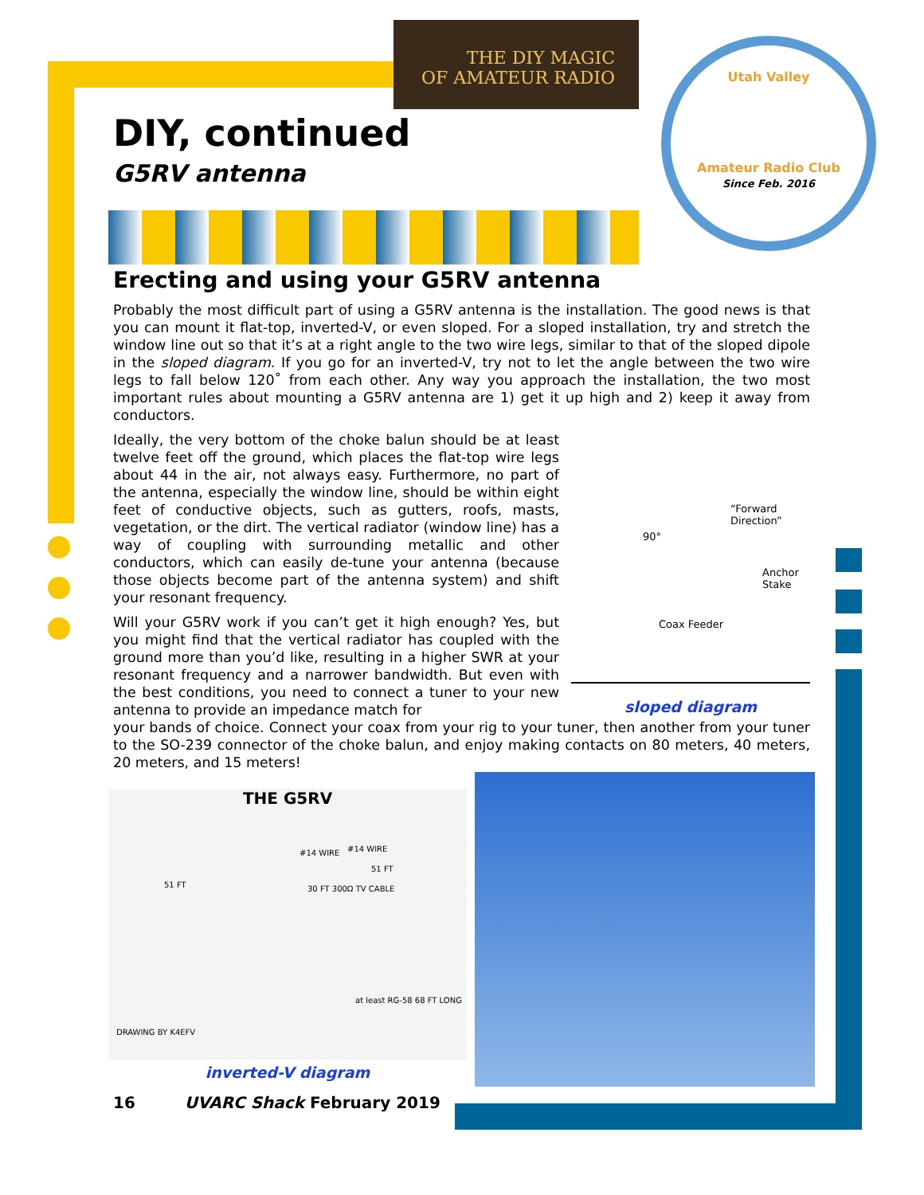THE DIY MAGIC
OF AMATEUR RADIO
Utah Valley
Amateur Radio Club
Since Feb. 2016
DIY, continued
G5RV antenna
Erecting and using your G5RV antenna
Probably the most difficult part of using a G5RV antenna is the installation. The good news is that you can mount it flat-top, inverted-V, or even sloped. For a sloped installation, try and stretch the window line out so that it’s at a right angle to the two wire legs, similar to that of the sloped dipole in the sloped diagram. If you go for an inverted-V, try not to let the angle between the two wire legs to fall below 120˚ from each other. Any way you approach the installation, the two most important rules about mounting a G5RV antenna are 1) get it up high and 2) keep it away from conductors.
Ideally, the very bottom of the choke balun should be at least twelve feet off the ground, which places the flat-top wire legs about 44 in the air, not always easy. Furthermore, no part of the antenna, especially the window line, should be within eight feet of conductive objects, such as gutters, roofs, masts, vegetation, or the dirt. The vertical radiator (window line) has a way of coupling with surrounding metallic and other conductors, which can easily de-tune your antenna (because those objects become part of the antenna system) and shift your resonant frequency.
Will your G5RV work if you can’t get it high enough? Yes, but you might find that the vertical radiator has coupled with the ground more than you’d like, resulting in a higher SWR at your resonant frequency and a narrower bandwidth. But even with the best conditions, you need to connect a tuner to your new antenna to provide an impedance match for
“Forward Direction”
90°
Anchor Stake
Coax Feeder
sloped diagram
your bands of choice. Connect your coax from your rig to your tuner, then another from your tuner to the SO-239 connector of the choke balun, and enjoy making contacts on 80 meters, 40 meters, 20 meters, and 15 meters!
THE G5RV
#14 WIRE #14 WIRE
51 FT
51 FT
30 FT 300Ω TV CABLE
at least RG-58 68 FT LONG
DRAWING BY K4EFV
inverted-V diagram
16 UVARC Shack February 2019